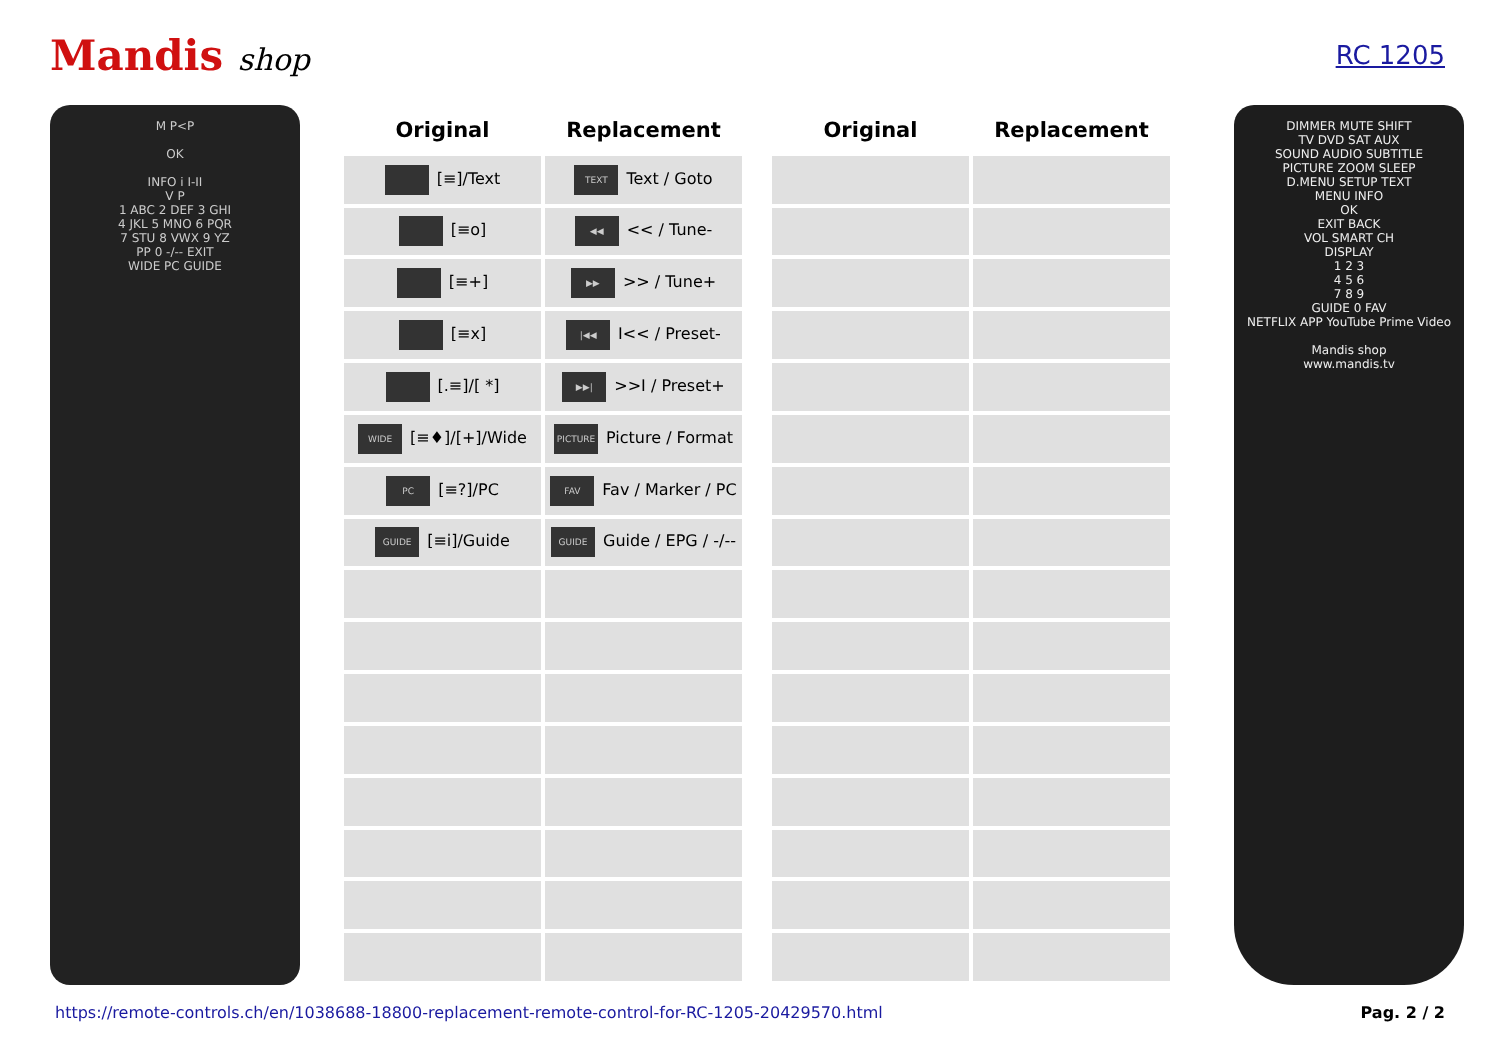Mandis shop
RC 1205
M P<P
OK
INFO i I-II
V P
1 ABC 2 DEF 3 GHI
4 JKL 5 MNO 6 PQR
7 STU 8 VWX 9 YZ
PP 0 -/-- EXIT
WIDE PC GUIDE
| Original | Replacement | | Original | Replacement |
| --- | --- | --- | --- | --- |
| [≡]/Text | TEXT Text / Goto | | | |
| [≡o] | ◀◀ << / Tune- | | | |
| [≡+] | ▶▶ >> / Tune+ | | | |
| [≡x] | /◀◀ I<< / Preset- | | | |
| [.≡]/[ *] | ▶▶/ >>I / Preset+ | | | |
| WIDE [≡♦]/[+]/Wide | PICTURE Picture / Format | | | |
| PC [≡?]/PC | FAV Fav / Marker / PC | | | |
| GUIDE [≡i]/Guide | GUIDE Guide / EPG / -/-- | | | |
DIMMER MUTE SHIFT
TV DVD SAT AUX
SOUND AUDIO SUBTITLE
PICTURE ZOOM SLEEP
D.MENU SETUP TEXT
MENU INFO
OK
EXIT BACK
VOL SMART CH
DISPLAY
1 2 3
4 5 6
7 8 9
GUIDE 0 FAV
NETFLIX APP YouTube Prime Video
Mandis shop
www.mandis.tv
https://remote-controls.ch/en/1038688-18800-replacement-remote-control-for-RC-1205-20429570.html Pag. 2 / 2